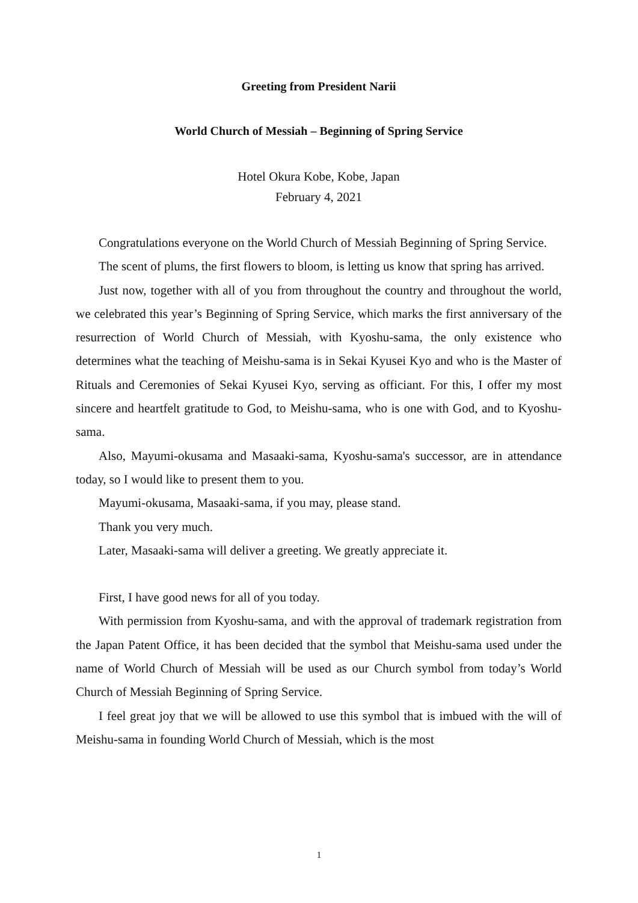Greeting from President Narii
World Church of Messiah – Beginning of Spring Service
Hotel Okura Kobe, Kobe, Japan
February 4, 2021
Congratulations everyone on the World Church of Messiah Beginning of Spring Service.
The scent of plums, the first flowers to bloom, is letting us know that spring has arrived.
Just now, together with all of you from throughout the country and throughout the world, we celebrated this year’s Beginning of Spring Service, which marks the first anniversary of the resurrection of World Church of Messiah, with Kyoshu-sama, the only existence who determines what the teaching of Meishu-sama is in Sekai Kyusei Kyo and who is the Master of Rituals and Ceremonies of Sekai Kyusei Kyo, serving as officiant. For this, I offer my most sincere and heartfelt gratitude to God, to Meishu-sama, who is one with God, and to Kyoshu-sama.
Also, Mayumi-okusama and Masaaki-sama, Kyoshu-sama's successor, are in attendance today, so I would like to present them to you.
Mayumi-okusama, Masaaki-sama, if you may, please stand.
Thank you very much.
Later, Masaaki-sama will deliver a greeting. We greatly appreciate it.
First, I have good news for all of you today.
With permission from Kyoshu-sama, and with the approval of trademark registration from the Japan Patent Office, it has been decided that the symbol that Meishu-sama used under the name of World Church of Messiah will be used as our Church symbol from today’s World Church of Messiah Beginning of Spring Service.
I feel great joy that we will be allowed to use this symbol that is imbued with the will of Meishu-sama in founding World Church of Messiah, which is the most
1